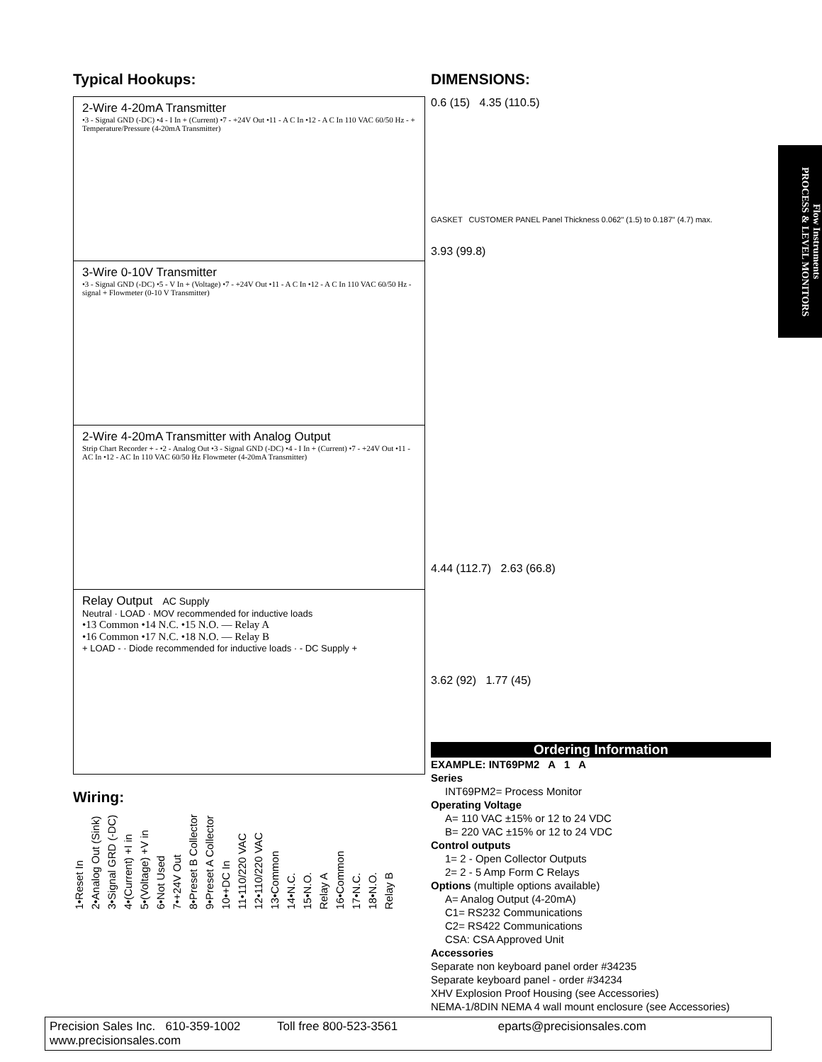Flow Instruments
PROCESS & LEVEL MONITORS
Typical Hookups:
2-Wire 4-20mA Transmitter
•3 - Signal GND (-DC) •4 - I In + (Current) •7 - +24V Out •11 - A C In •12 - A C In 110 VAC 60/50 Hz - + Temperature/Pressure (4-20mA Transmitter)
3-Wire 0-10V Transmitter
•3 - Signal GND (-DC) •5 - V In + (Voltage) •7 - +24V Out •11 - A C In •12 - A C In 110 VAC 60/50 Hz - signal + Flowmeter (0-10 V Transmitter)
2-Wire 4-20mA Transmitter with Analog Output
Strip Chart Recorder + - •2 - Analog Out •3 - Signal GND (-DC) •4 - I In + (Current) •7 - +24V Out •11 - AC In •12 - AC In 110 VAC 60/50 Hz Flowmeter (4-20mA Transmitter)
Relay Output AC Supply
Neutral · LOAD · MOV recommended for inductive loads
•13 Common •14 N.C. •15 N.O. — Relay A
•16 Common •17 N.C. •18 N.O. — Relay B
+ LOAD - · Diode recommended for inductive loads · - DC Supply +
Wiring:
1•Reset In
2•Analog Out (Sink)
3•Signal GRD (-DC)
4•(Current) +I in
5•(Voltage) +V in
6•Not Used
7•+24V Out
8•Preset B Collector
9•Preset A Collector
10•+DC In
11•110/220 VAC
12•110/220 VAC
13•Common
14•N.C.
15•N.O.
Relay A
16•Common
17•N.C.
18•N.O.
Relay B
DIMENSIONS:
0.6 (15) 4.35 (110.5)
GASKET CUSTOMER PANEL Panel Thickness 0.062" (1.5) to 0.187" (4.7) max.
3.93 (99.8)
4.44 (112.7) 2.63 (66.8)
3.62 (92) 1.77 (45)
Ordering Information
EXAMPLE: INT69PM2 A 1 A
Series
INT69PM2= Process Monitor
Operating Voltage
A= 110 VAC ±15% or 12 to 24 VDC
B= 220 VAC ±15% or 12 to 24 VDC
Control outputs
1= 2 - Open Collector Outputs
2= 2 - 5 Amp Form C Relays
Options (multiple options available)
A= Analog Output (4-20mA)
C1= RS232 Communications
C2= RS422 Communications
CSA: CSA Approved Unit
Accessories
Separate non keyboard panel order #34235
Separate keyboard panel - order #34234
XHV Explosion Proof Housing (see Accessories)
NEMA-1/8DIN NEMA 4 wall mount enclosure (see Accessories)
Precision Sales Inc. 610-359-1002 Toll free 800-523-3561 eparts@precisionsales.com
www.precisionsales.com